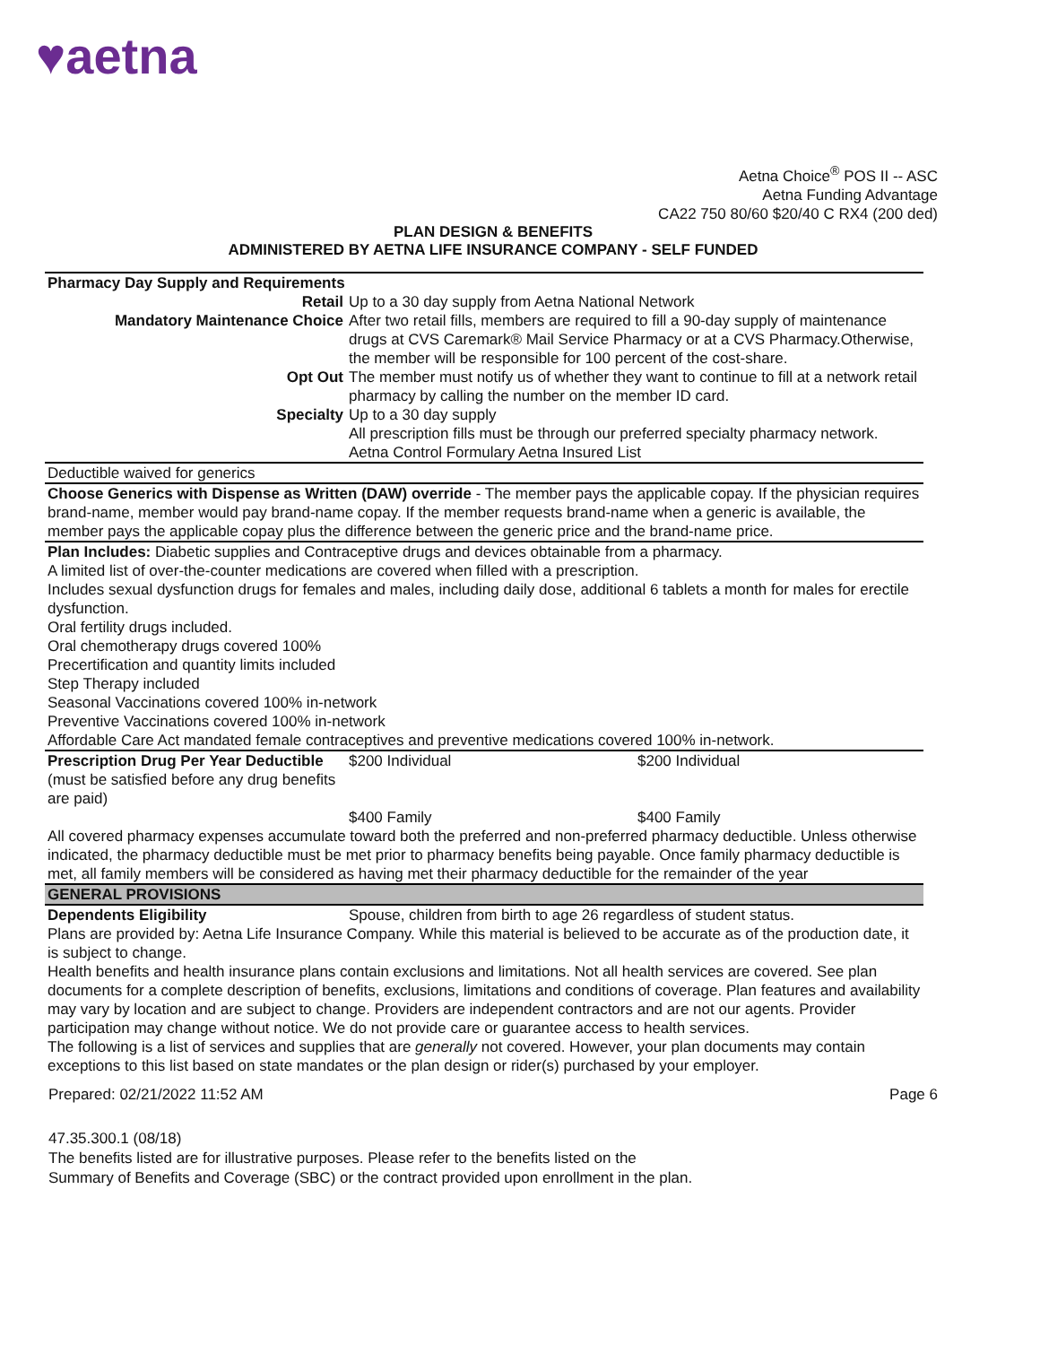♥aetna
Aetna Choice<sup>®</sup> POS II -- ASC
Aetna Funding Advantage
CA22 750 80/60 $20/40 C RX4 (200 ded)
PLAN DESIGN & BENEFITS
ADMINISTERED BY AETNA LIFE INSURANCE COMPANY - SELF FUNDED
| Pharmacy Day Supply and Requirements | | |
| Retail | Up to a 30 day supply from Aetna National Network | |
| Mandatory Maintenance Choice | After two retail fills, members are required to fill a 90-day supply of maintenance drugs at CVS Caremark® Mail Service Pharmacy or at a CVS Pharmacy.Otherwise, the member will be responsible for 100 percent of the cost-share. | |
| Opt Out | The member must notify us of whether they want to continue to fill at a network retail pharmacy by calling the number on the member ID card. | |
| Specialty | Up to a 30 day supply All prescription fills must be through our preferred specialty pharmacy network. Aetna Control Formulary Aetna Insured List | |
| Deductible waived for generics | | |
| Choose Generics with Dispense as Written (DAW) override - The member pays the applicable copay. If the physician requires brand-name, member would pay brand-name copay. If the member requests brand-name when a generic is available, the member pays the applicable copay plus the difference between the generic price and the brand-name price. | | |
| Plan Includes: Diabetic supplies and Contraceptive drugs and devices obtainable from a pharmacy. A limited list of over-the-counter medications are covered when filled with a prescription. Includes sexual dysfunction drugs for females and males, including daily dose, additional 6 tablets a month for males for erectile dysfunction. Oral fertility drugs included. Oral chemotherapy drugs covered 100% Precertification and quantity limits included Step Therapy included Seasonal Vaccinations covered 100% in-network Preventive Vaccinations covered 100% in-network Affordable Care Act mandated female contraceptives and preventive medications covered 100% in-network. | | |
| Prescription Drug Per Year Deductible (must be satisfied before any drug benefits are paid) | $200 Individual | $200 Individual |
| | $400 Family | $400 Family |
| All covered pharmacy expenses accumulate toward both the preferred and non-preferred pharmacy deductible. Unless otherwise indicated, the pharmacy deductible must be met prior to pharmacy benefits being payable. Once family pharmacy deductible is met, all family members will be considered as having met their pharmacy deductible for the remainder of the year | | |
| GENERAL PROVISIONS | | |
| Dependents Eligibility | Spouse, children from birth to age 26 regardless of student status. | |
| Plans are provided by: Aetna Life Insurance Company. While this material is believed to be accurate as of the production date, it is subject to change. Health benefits and health insurance plans contain exclusions and limitations. Not all health services are covered. See plan documents for a complete description of benefits, exclusions, limitations and conditions of coverage. Plan features and availability may vary by location and are subject to change. Providers are independent contractors and are not our agents. Provider participation may change without notice. We do not provide care or guarantee access to health services. The following is a list of services and supplies that are generally not covered. However, your plan documents may contain exceptions to this list based on state mandates or the plan design or rider(s) purchased by your employer. | | |
Prepared: 02/21/2022 11:52 AM Page 6
47.35.300.1 (08/18)
The benefits listed are for illustrative purposes. Please refer to the benefits listed on the
Summary of Benefits and Coverage (SBC) or the contract provided upon enrollment in the plan.